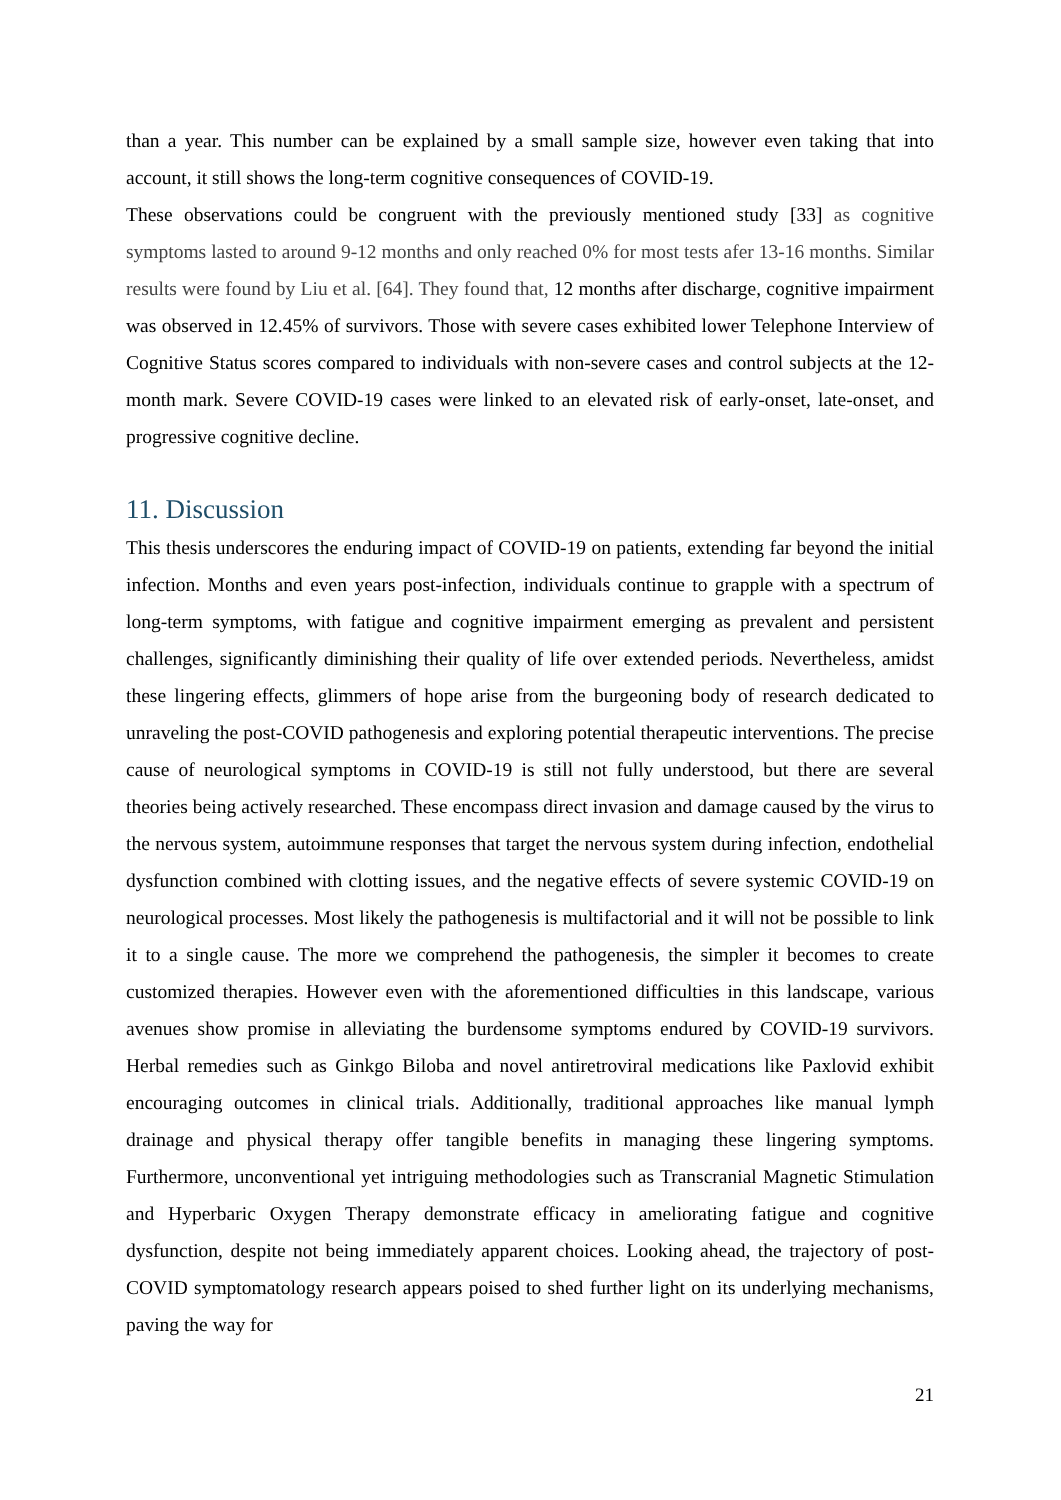than a year. This number can be explained by a small sample size, however even taking that into account, it still shows the long-term cognitive consequences of COVID-19.
These observations could be congruent with the previously mentioned study [33] as cognitive symptoms lasted to around 9-12 months and only reached 0% for most tests afer 13-16 months. Similar results were found by Liu et al. [64]. They found that, 12 months after discharge, cognitive impairment was observed in 12.45% of survivors. Those with severe cases exhibited lower Telephone Interview of Cognitive Status scores compared to individuals with non-severe cases and control subjects at the 12-month mark. Severe COVID-19 cases were linked to an elevated risk of early-onset, late-onset, and progressive cognitive decline.
11. Discussion
This thesis underscores the enduring impact of COVID-19 on patients, extending far beyond the initial infection. Months and even years post-infection, individuals continue to grapple with a spectrum of long-term symptoms, with fatigue and cognitive impairment emerging as prevalent and persistent challenges, significantly diminishing their quality of life over extended periods. Nevertheless, amidst these lingering effects, glimmers of hope arise from the burgeoning body of research dedicated to unraveling the post-COVID pathogenesis and exploring potential therapeutic interventions. The precise cause of neurological symptoms in COVID-19 is still not fully understood, but there are several theories being actively researched. These encompass direct invasion and damage caused by the virus to the nervous system, autoimmune responses that target the nervous system during infection, endothelial dysfunction combined with clotting issues, and the negative effects of severe systemic COVID-19 on neurological processes. Most likely the pathogenesis is multifactorial and it will not be possible to link it to a single cause. The more we comprehend the pathogenesis, the simpler it becomes to create customized therapies. However even with the aforementioned difficulties in this landscape, various avenues show promise in alleviating the burdensome symptoms endured by COVID-19 survivors. Herbal remedies such as Ginkgo Biloba and novel antiretroviral medications like Paxlovid exhibit encouraging outcomes in clinical trials. Additionally, traditional approaches like manual lymph drainage and physical therapy offer tangible benefits in managing these lingering symptoms. Furthermore, unconventional yet intriguing methodologies such as Transcranial Magnetic Stimulation and Hyperbaric Oxygen Therapy demonstrate efficacy in ameliorating fatigue and cognitive dysfunction, despite not being immediately apparent choices. Looking ahead, the trajectory of post-COVID symptomatology research appears poised to shed further light on its underlying mechanisms, paving the way for
21